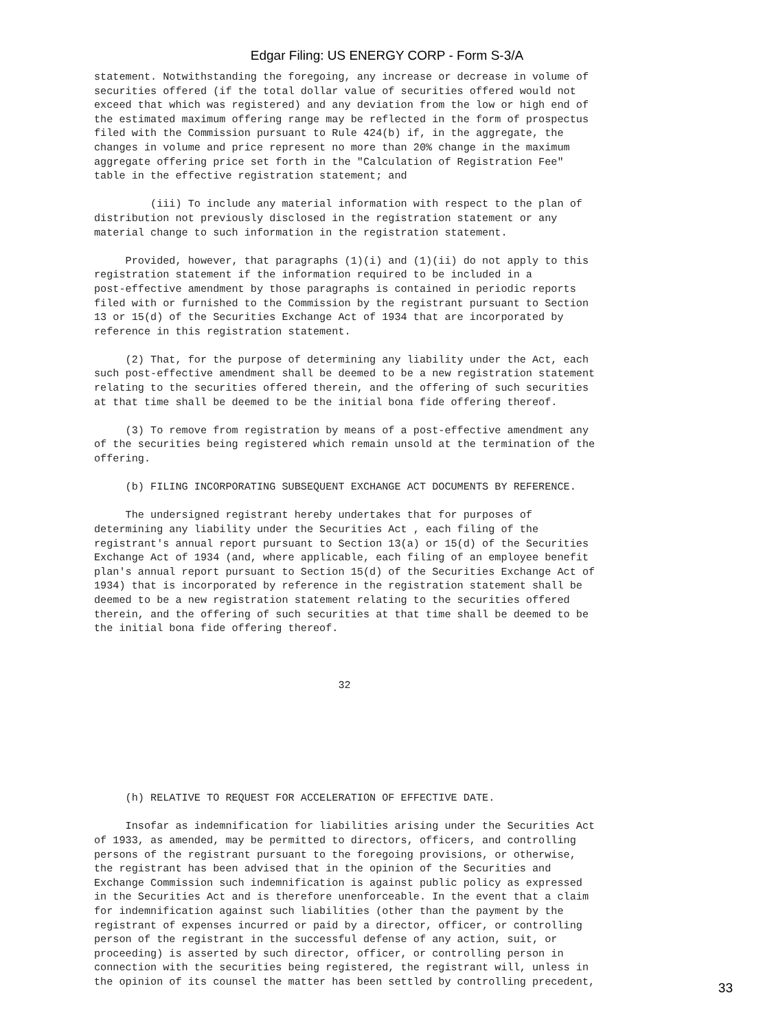Edgar Filing: US ENERGY CORP - Form S-3/A
statement. Notwithstanding the foregoing, any increase or decrease in volume of
securities offered (if the total dollar value of securities offered would not
exceed that which was registered) and any deviation from the low or high end of
the estimated maximum offering range may be reflected in the form of prospectus
filed with the Commission pursuant to Rule 424(b) if, in the aggregate, the
changes in volume and price represent no more than 20% change in the maximum
aggregate offering price set forth in the "Calculation of Registration Fee"
table in the effective registration statement; and

         (iii) To include any material information with respect to the plan of
distribution not previously disclosed in the registration statement or any
material change to such information in the registration statement.

     Provided, however, that paragraphs (1)(i) and (1)(ii) do not apply to this
registration statement if the information required to be included in a
post-effective amendment by those paragraphs is contained in periodic reports
filed with or furnished to the Commission by the registrant pursuant to Section
13 or 15(d) of the Securities Exchange Act of 1934 that are incorporated by
reference in this registration statement.

     (2) That, for the purpose of determining any liability under the Act, each
such post-effective amendment shall be deemed to be a new registration statement
relating to the securities offered therein, and the offering of such securities
at that time shall be deemed to be the initial bona fide offering thereof.

     (3) To remove from registration by means of a post-effective amendment any
of the securities being registered which remain unsold at the termination of the
offering.

     (b) FILING INCORPORATING SUBSEQUENT EXCHANGE ACT DOCUMENTS BY REFERENCE.

     The undersigned registrant hereby undertakes that for purposes of
determining any liability under the Securities Act , each filing of the
registrant's annual report pursuant to Section 13(a) or 15(d) of the Securities
Exchange Act of 1934 (and, where applicable, each filing of an employee benefit
plan's annual report pursuant to Section 15(d) of the Securities Exchange Act of
1934) that is incorporated by reference in the registration statement shall be
deemed to be a new registration statement relating to the securities offered
therein, and the offering of such securities at that time shall be deemed to be
the initial bona fide offering thereof.



                                       32







     (h) RELATIVE TO REQUEST FOR ACCELERATION OF EFFECTIVE DATE.

     Insofar as indemnification for liabilities arising under the Securities Act
of 1933, as amended, may be permitted to directors, officers, and controlling
persons of the registrant pursuant to the foregoing provisions, or otherwise,
the registrant has been advised that in the opinion of the Securities and
Exchange Commission such indemnification is against public policy as expressed
in the Securities Act and is therefore unenforceable. In the event that a claim
for indemnification against such liabilities (other than the payment by the
registrant of expenses incurred or paid by a director, officer, or controlling
person of the registrant in the successful defense of any action, suit, or
proceeding) is asserted by such director, officer, or controlling person in
connection with the securities being registered, the registrant will, unless in
the opinion of its counsel the matter has been settled by controlling precedent,
33